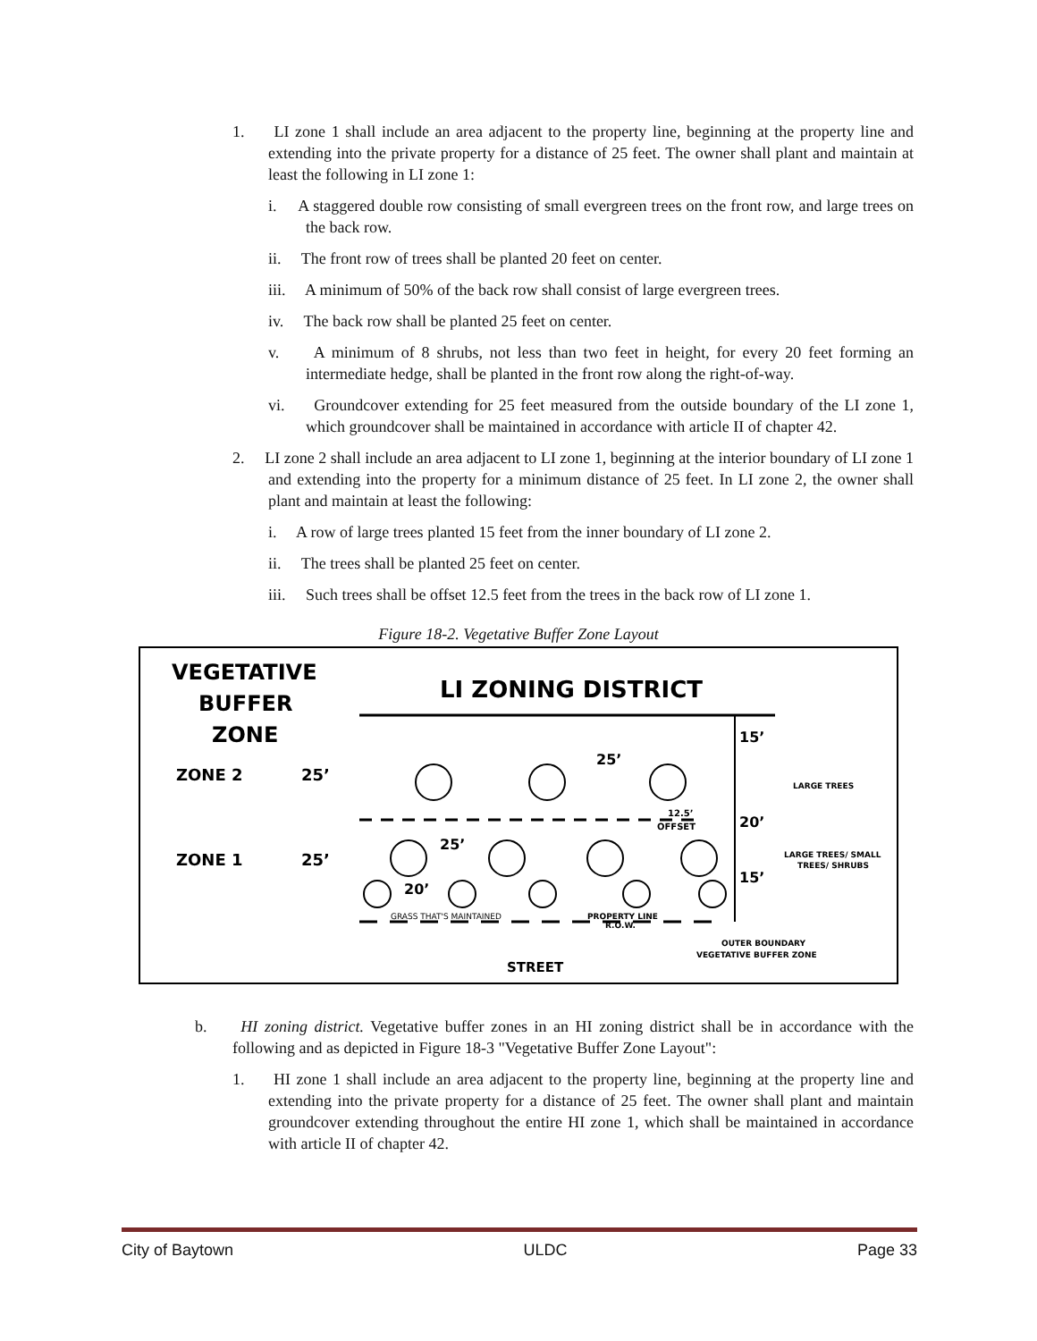1. LI zone 1 shall include an area adjacent to the property line, beginning at the property line and extending into the private property for a distance of 25 feet. The owner shall plant and maintain at least the following in LI zone 1:
i. A staggered double row consisting of small evergreen trees on the front row, and large trees on the back row.
ii. The front row of trees shall be planted 20 feet on center.
iii. A minimum of 50% of the back row shall consist of large evergreen trees.
iv. The back row shall be planted 25 feet on center.
v. A minimum of 8 shrubs, not less than two feet in height, for every 20 feet forming an intermediate hedge, shall be planted in the front row along the right-of-way.
vi. Groundcover extending for 25 feet measured from the outside boundary of the LI zone 1, which groundcover shall be maintained in accordance with article II of chapter 42.
2. LI zone 2 shall include an area adjacent to LI zone 1, beginning at the interior boundary of LI zone 1 and extending into the property for a minimum distance of 25 feet. In LI zone 2, the owner shall plant and maintain at least the following:
i. A row of large trees planted 15 feet from the inner boundary of LI zone 2.
ii. The trees shall be planted 25 feet on center.
iii. Such trees shall be offset 12.5 feet from the trees in the back row of LI zone 1.
Figure 18-2. Vegetative Buffer Zone Layout
VEGETATIVE
BUFFER
ZONE
LI ZONING DISTRICT
ZONE 2
25’
ZONE 1
25’
15’
20’
15’
LARGE TREES
LARGE TREES/ SMALL
TREES/ SHRUBS
25’
25’
20’
12.5’
OFFSET
GRASS THAT'S MAINTAINED
PROPERTY LINE
R.O.W.
OUTER BOUNDARY
VEGETATIVE BUFFER ZONE
STREET
b. HI zoning district. Vegetative buffer zones in an HI zoning district shall be in accordance with the following and as depicted in Figure 18-3 "Vegetative Buffer Zone Layout":
1. HI zone 1 shall include an area adjacent to the property line, beginning at the property line and extending into the private property for a distance of 25 feet. The owner shall plant and maintain groundcover extending throughout the entire HI zone 1, which shall be maintained in accordance with article II of chapter 42.
City of Baytown ULDC Page 33